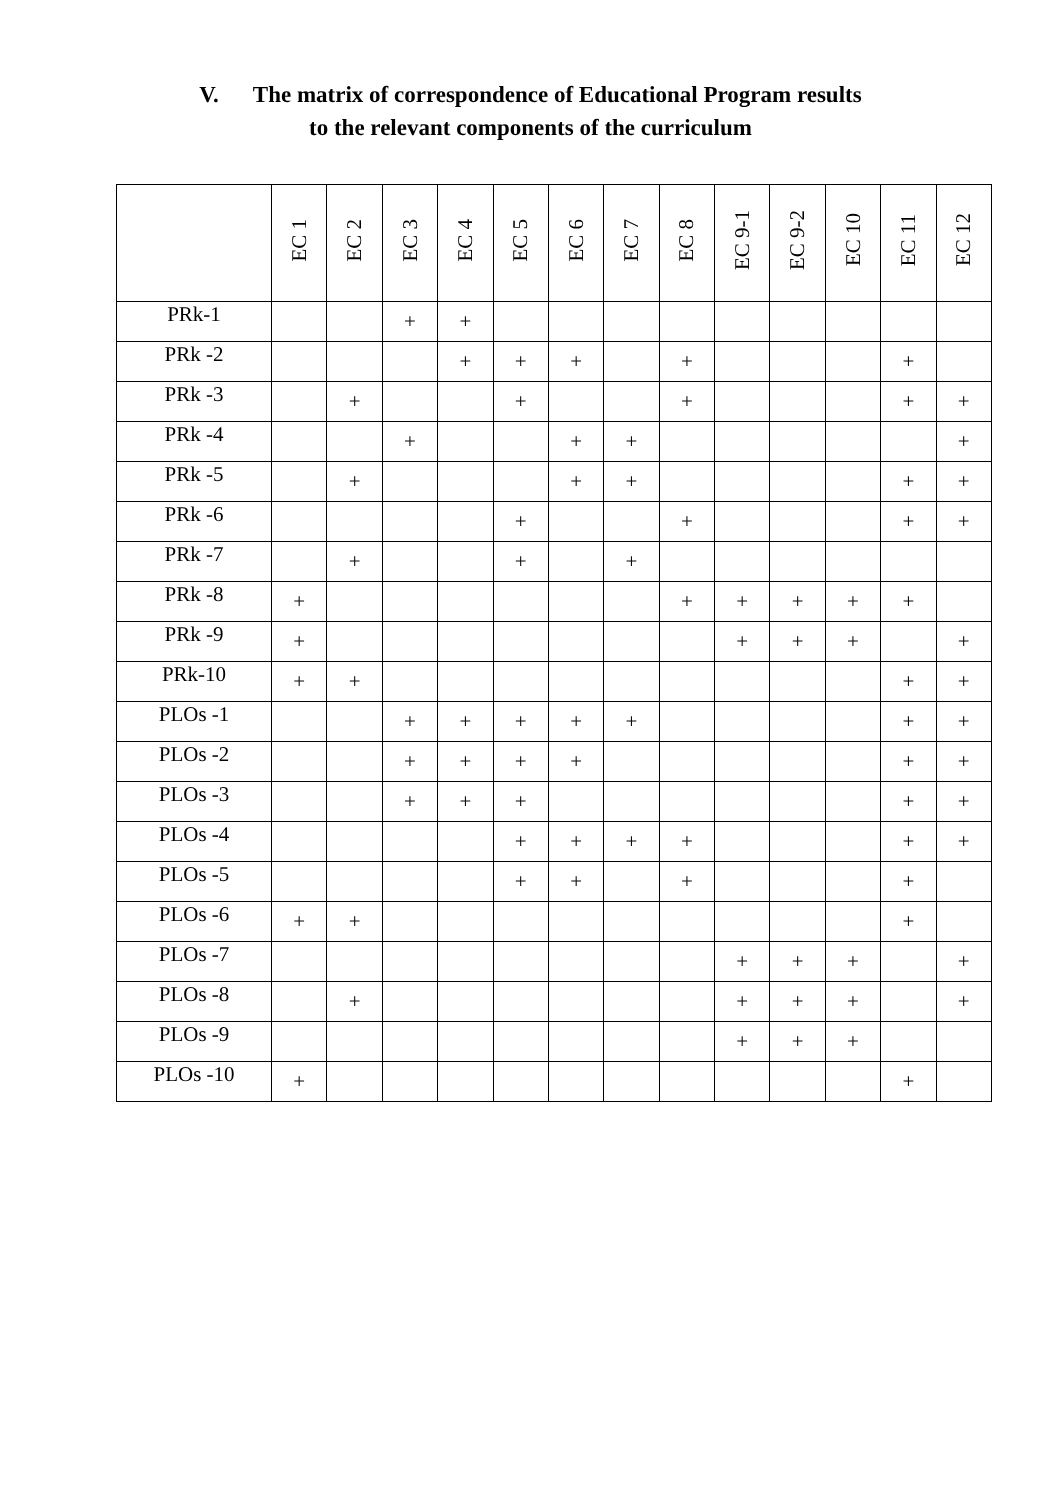V. The matrix of correspondence of Educational Program results
to the relevant components of the curriculum
| | EC 1 | EC 2 | EC 3 | EC 4 | EC 5 | EC 6 | EC 7 | EC 8 | EC 9-1 | EC 9-2 | EC 10 | EC 11 | EC 12 |
| --- | --- | --- | --- | --- | --- | --- | --- | --- | --- | --- | --- | --- | --- |
| PRk-1 | | | + | + | | | | | | | | | |
| PRk -2 | | | | + | + | + | | + | | | | + | |
| PRk -3 | | + | | | + | | | + | | | | + | + |
| PRk -4 | | | + | | | + | + | | | | | | + |
| PRk -5 | | + | | | | + | + | | | | | + | + |
| PRk -6 | | | | | + | | | + | | | | + | + |
| PRk -7 | | + | | | + | | + | | | | | | |
| PRk -8 | + | | | | | | | + | + | + | + | + | |
| PRk -9 | + | | | | | | | | + | + | + | | + |
| PRk-10 | + | + | | | | | | | | | | + | + |
| PLOs -1 | | | + | + | + | + | + | | | | | + | + |
| PLOs -2 | | | + | + | + | + | | | | | | + | + |
| PLOs -3 | | | + | + | + | | | | | | | + | + |
| PLOs -4 | | | | | + | + | + | + | | | | + | + |
| PLOs -5 | | | | | + | + | | + | | | | + | |
| PLOs -6 | + | + | | | | | | | | | | + | |
| PLOs -7 | | | | | | | | | + | + | + | | + |
| PLOs -8 | | + | | | | | | | + | + | + | | + |
| PLOs -9 | | | | | | | | | + | + | + | | |
| PLOs -10 | + | | | | | | | | | | | + | |